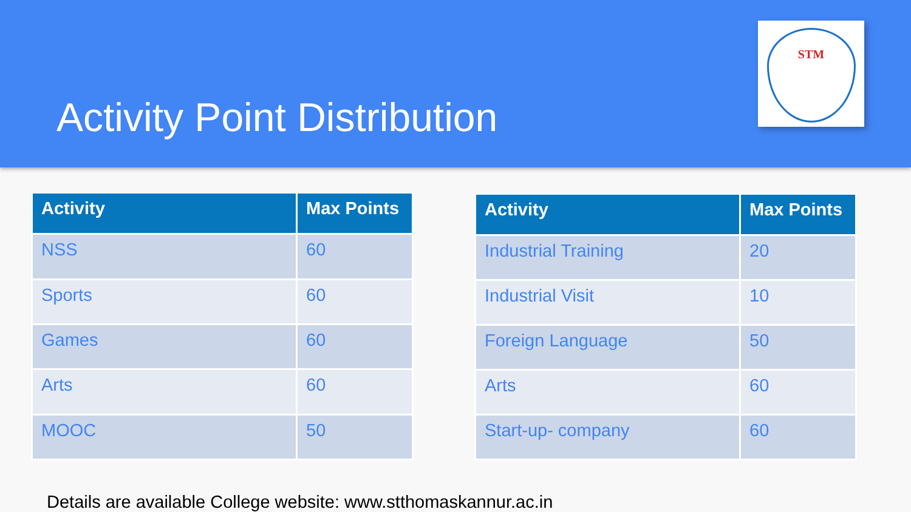Activity Point Distribution
STM
| Activity | Max Points |
| --- | --- |
| NSS | 60 |
| Sports | 60 |
| Games | 60 |
| Arts | 60 |
| MOOC | 50 |
| Activity | Max Points |
| --- | --- |
| Industrial Training | 20 |
| Industrial Visit | 10 |
| Foreign Language | 50 |
| Arts | 60 |
| Start-up- company | 60 |
Details are available College website: www.stthomaskannur.ac.in